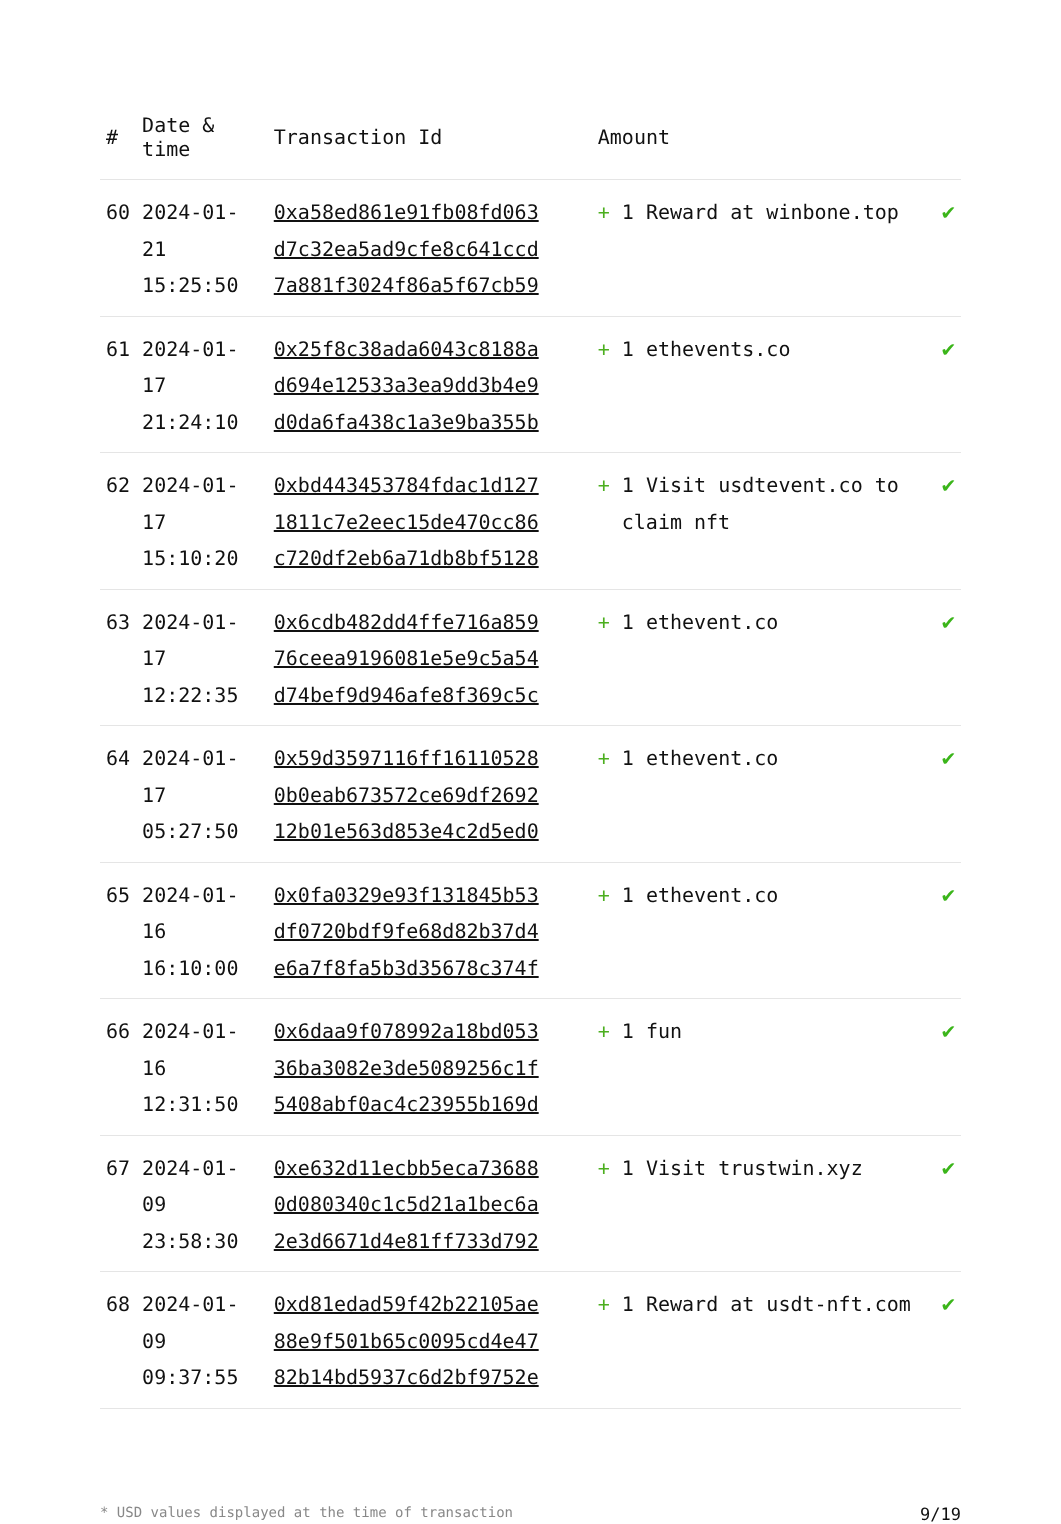| # | Date & time | Transaction Id | Amount | |
| --- | --- | --- | --- | --- |
| 60 | 2024-01-21 15:25:50 | 0xa58ed861e91fb08fd063 d7c32ea5ad9cfe8c641ccd 7a881f3024f86a5f67cb59 | + 1 Reward at winbone.top | ✔ |
| 61 | 2024-01-17 21:24:10 | 0x25f8c38ada6043c8188a d694e12533a3ea9dd3b4e9 d0da6fa438c1a3e9ba355b | + 1 ethevents.co | ✔ |
| 62 | 2024-01-17 15:10:20 | 0xbd443453784fdac1d127 1811c7e2eec15de470cc86 c720df2eb6a71db8bf5128 | + 1 Visit usdtevent.co to claim nft | ✔ |
| 63 | 2024-01-17 12:22:35 | 0x6cdb482dd4ffe716a859 76ceea9196081e5e9c5a54 d74bef9d946afe8f369c5c | + 1 ethevent.co | ✔ |
| 64 | 2024-01-17 05:27:50 | 0x59d3597116ff16110528 0b0eab673572ce69df2692 12b01e563d853e4c2d5ed0 | + 1 ethevent.co | ✔ |
| 65 | 2024-01-16 16:10:00 | 0x0fa0329e93f131845b53 df0720bdf9fe68d82b37d4 e6a7f8fa5b3d35678c374f | + 1 ethevent.co | ✔ |
| 66 | 2024-01-16 12:31:50 | 0x6daa9f078992a18bd053 36ba3082e3de5089256c1f 5408abf0ac4c23955b169d | + 1 fun | ✔ |
| 67 | 2024-01-09 23:58:30 | 0xe632d11ecbb5eca73688 0d080340c1c5d21a1bec6a 2e3d6671d4e81ff733d792 | + 1 Visit trustwin.xyz | ✔ |
| 68 | 2024-01-09 09:37:55 | 0xd81edad59f42b22105ae 88e9f501b65c0095cd4e47 82b14bd5937c6d2bf9752e | + 1 Reward at usdt-nft.com | ✔ |
* USD values displayed at the time of transaction 9/19